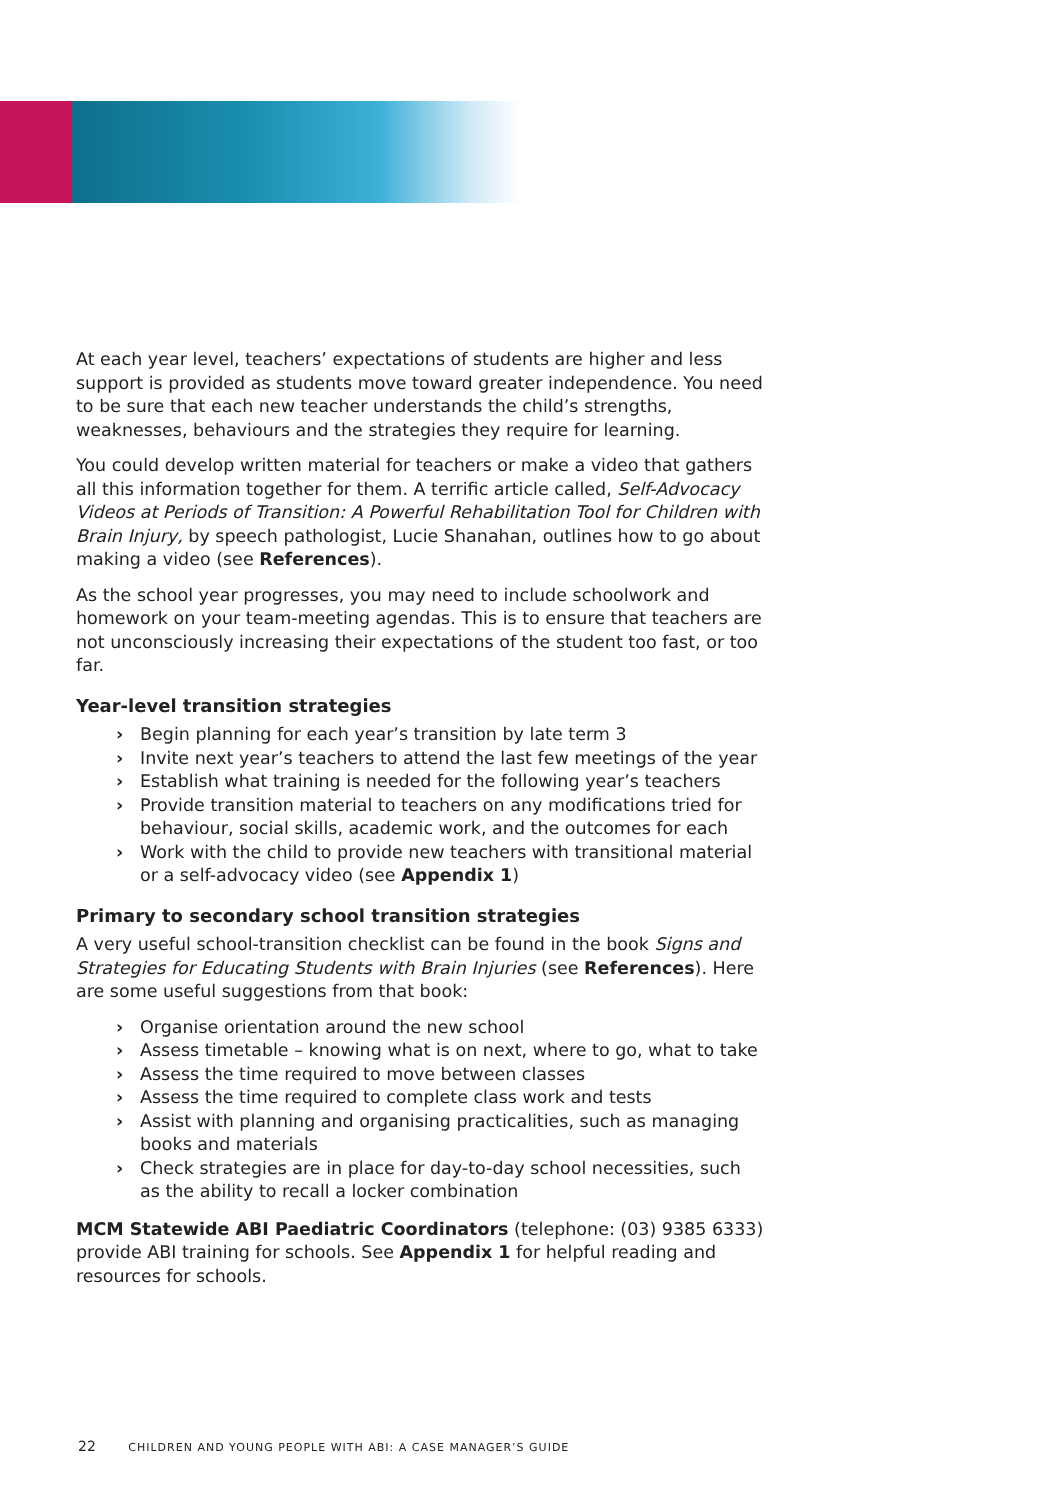At each year level, teachers’ expectations of students are higher and less support is provided as students move toward greater independence. You need to be sure that each new teacher understands the child’s strengths, weaknesses, behaviours and the strategies they require for learning.
You could develop written material for teachers or make a video that gathers all this information together for them. A terrific article called, Self-Advocacy Videos at Periods of Transition: A Powerful Rehabilitation Tool for Children with Brain Injury, by speech pathologist, Lucie Shanahan, outlines how to go about making a video (see References).
As the school year progresses, you may need to include schoolwork and homework on your team-meeting agendas. This is to ensure that teachers are not unconsciously increasing their expectations of the student too fast, or too far.
Year-level transition strategies
› Begin planning for each year’s transition by late term 3
› Invite next year’s teachers to attend the last few meetings of the year
› Establish what training is needed for the following year’s teachers
› Provide transition material to teachers on any modifications tried for behaviour, social skills, academic work, and the outcomes for each
› Work with the child to provide new teachers with transitional material or a self-advocacy video (see Appendix 1)
Primary to secondary school transition strategies
A very useful school-transition checklist can be found in the book Signs and Strategies for Educating Students with Brain Injuries (see References). Here are some useful suggestions from that book:
› Organise orientation around the new school
› Assess timetable – knowing what is on next, where to go, what to take
› Assess the time required to move between classes
› Assess the time required to complete class work and tests
› Assist with planning and organising practicalities, such as managing books and materials
› Check strategies are in place for day-to-day school necessities, such as the ability to recall a locker combination
MCM Statewide ABI Paediatric Coordinators (telephone: (03) 9385 6333) provide ABI training for schools. See Appendix 1 for helpful reading and resources for schools.
22 CHILDREN AND YOUNG PEOPLE WITH ABI: A CASE MANAGER’S GUIDE